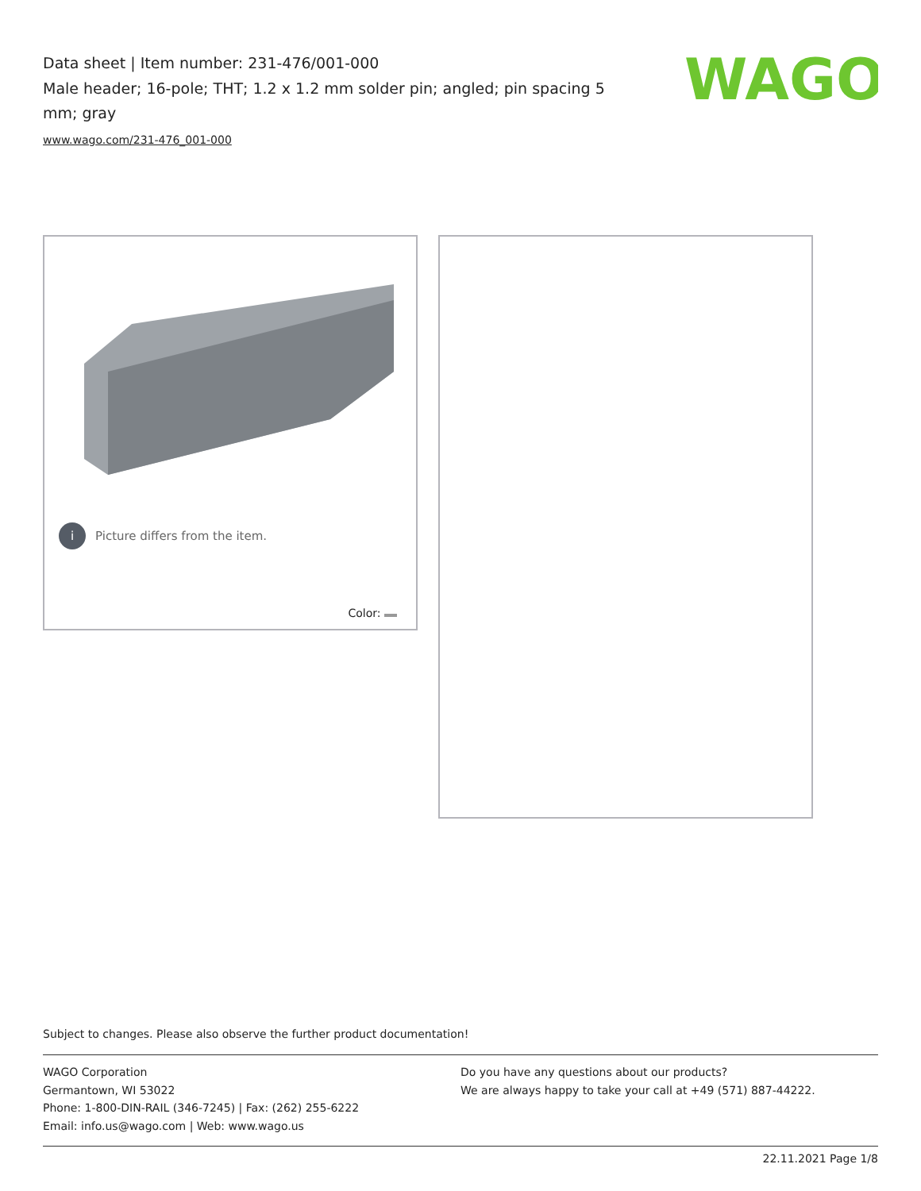Data sheet | Item number: 231-476/001-000
Male header; 16-pole; THT; 1.2 x 1.2 mm solder pin; angled; pin spacing 5 mm; gray
www.wago.com/231-476_001-000
WAGO
i Picture differs from the item.
Color:
Subject to changes. Please also observe the further product documentation!
WAGO Corporation
Germantown, WI 53022
Phone: 1-800-DIN-RAIL (346-7245) | Fax: (262) 255-6222
Email: info.us@wago.com | Web: www.wago.us
Do you have any questions about our products?
We are always happy to take your call at +49 (571) 887-44222.
22.11.2021 Page 1/8